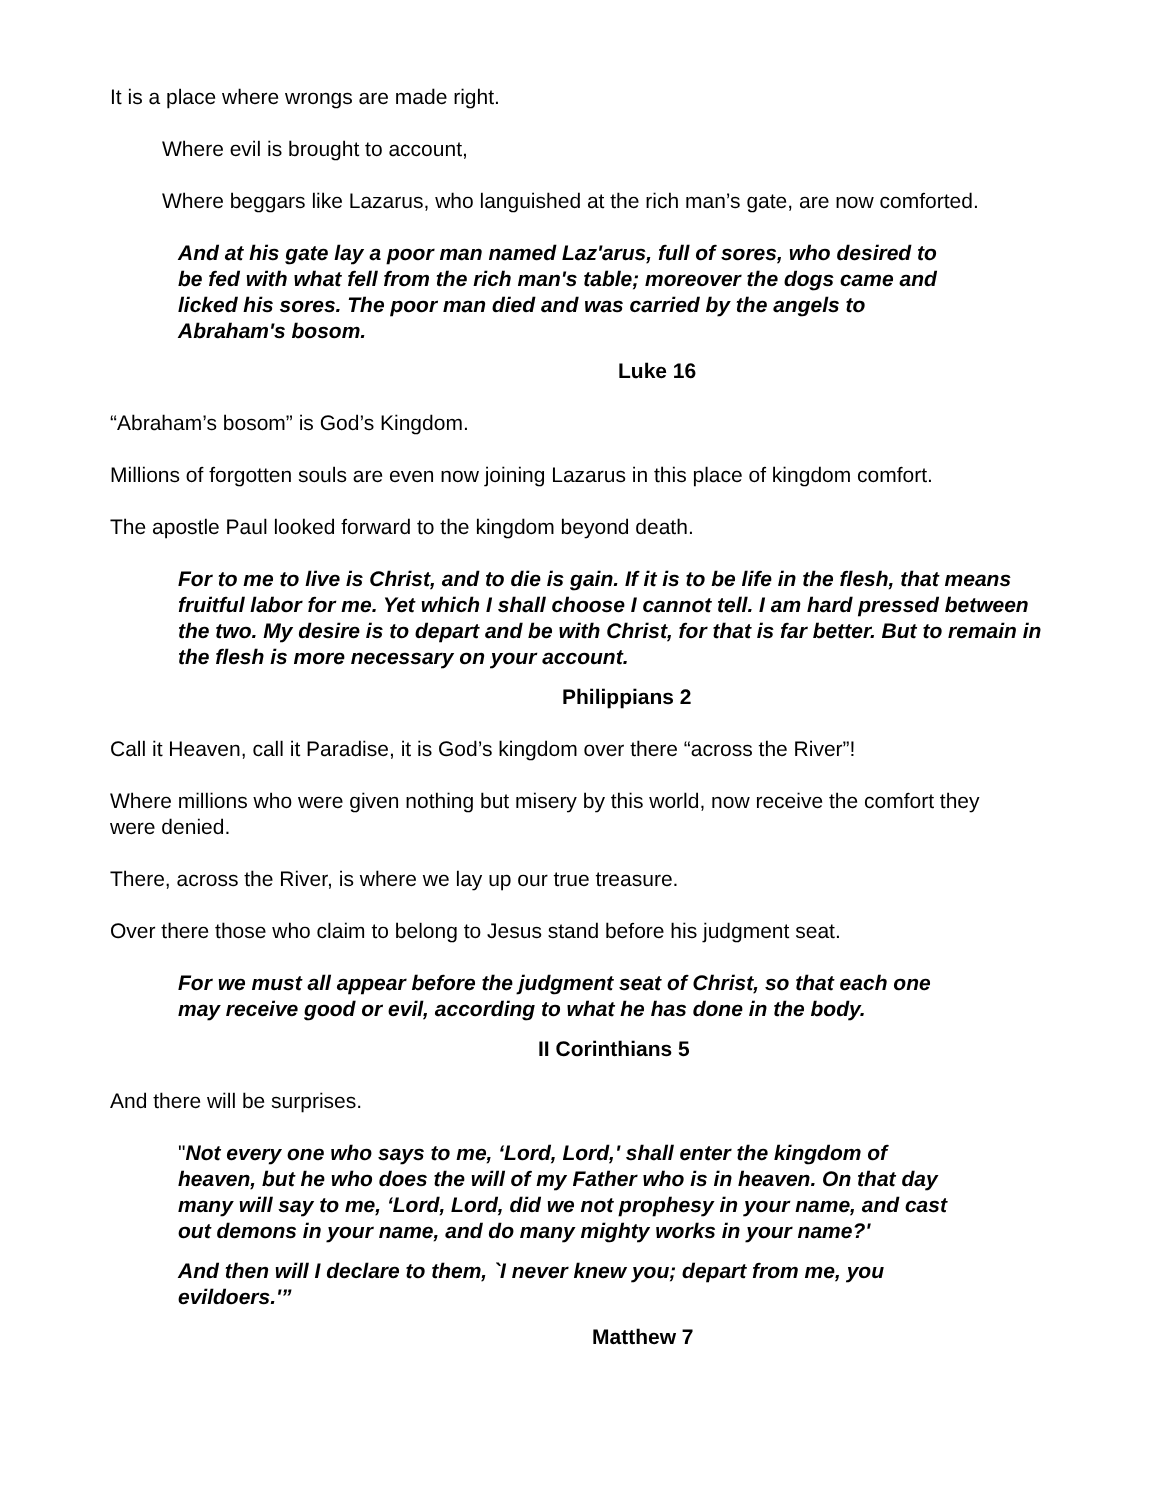It is a place where wrongs are made right.
Where evil is brought to account,
Where beggars like Lazarus, who languished at the rich man’s gate, are now comforted.
And at his gate lay a poor man named Laz'arus, full of sores, who desired to be fed with what fell from the rich man's table; moreover the dogs came and licked his sores. The poor man died and was carried by the angels to Abraham's bosom.
Luke 16
“Abraham’s bosom” is God’s Kingdom.
Millions of forgotten souls are even now joining Lazarus in this place of kingdom comfort.
The apostle Paul looked forward to the kingdom beyond death.
For to me to live is Christ, and to die is gain. If it is to be life in the flesh, that means fruitful labor for me. Yet which I shall choose I cannot tell. I am hard pressed between the two. My desire is to depart and be with Christ, for that is far better. But to remain in the flesh is more necessary on your account.
Philippians 2
Call it Heaven, call it Paradise, it is God’s kingdom over there “across the River”!
Where millions who were given nothing but misery by this world, now receive the comfort they were denied.
There, across the River, is where we lay up our true treasure.
Over there those who claim to belong to Jesus stand before his judgment seat.
For we must all appear before the judgment seat of Christ, so that each one may receive good or evil, according to what he has done in the body.
II Corinthians 5
And there will be surprises.
"Not every one who says to me, ‘Lord, Lord,' shall enter the kingdom of heaven, but he who does the will of my Father who is in heaven. On that day many will say to me, ‘Lord, Lord, did we not prophesy in your name, and cast out demons in your name, and do many mighty works in your name?'
And then will I declare to them, `I never knew you; depart from me, you evildoers.'”
Matthew 7